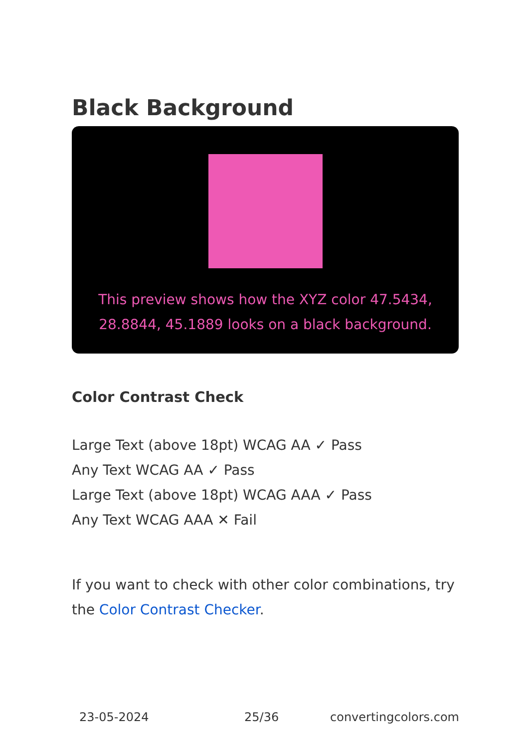Black Background
This preview shows how the XYZ color 47.5434, 28.8844, 45.1889 looks on a black background.
Color Contrast Check
Large Text (above 18pt) WCAG AA ✓ Pass
Any Text WCAG AA ✓ Pass
Large Text (above 18pt) WCAG AAA ✓ Pass
Any Text WCAG AAA ✕ Fail
If you want to check with other color combinations, try the Color Contrast Checker.
23-05-2024 25/36 convertingcolors.com